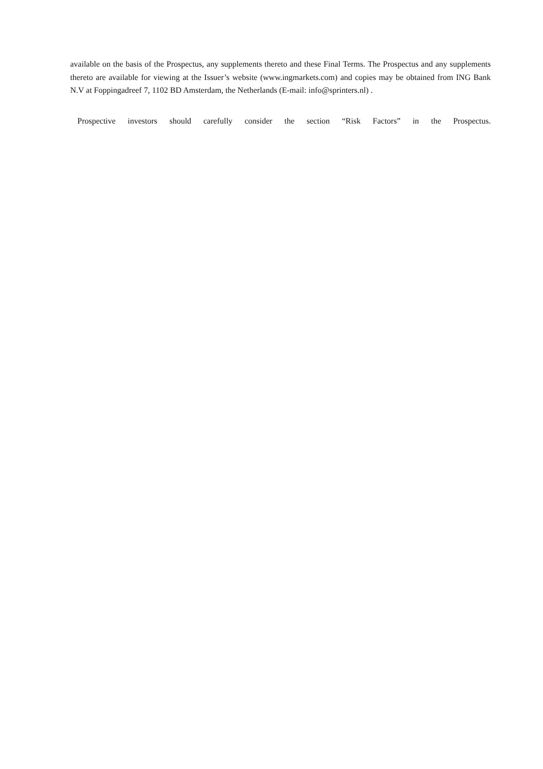available on the basis of the Prospectus, any supplements thereto and these Final Terms. The Prospectus and any supplements thereto are available for viewing at the Issuer’s website (www.ingmarkets.com) and copies may be obtained from ING Bank N.V at Foppingadreef 7, 1102 BD Amsterdam, the Netherlands (E-mail: info@sprinters.nl) .
Prospective investors should carefully consider the section “Risk Factors” in the Prospectus.